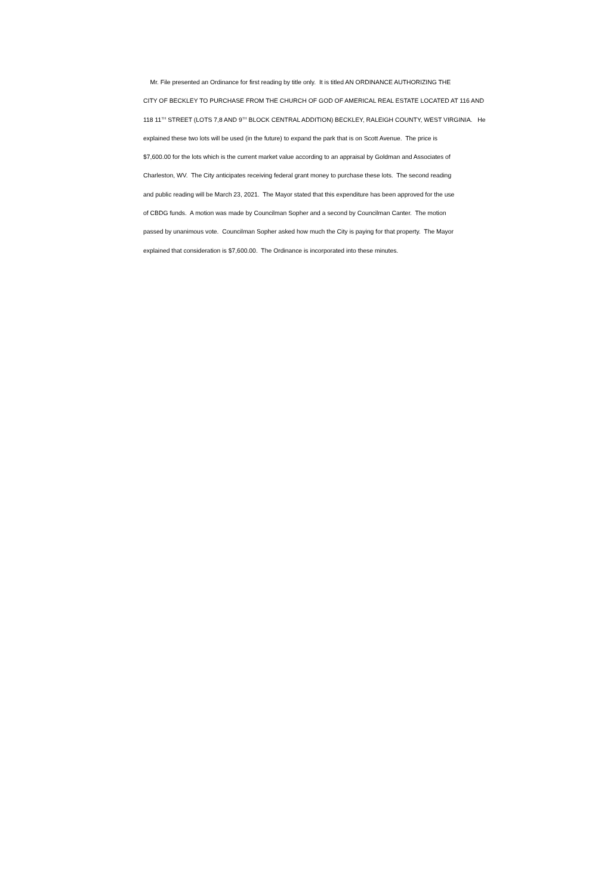Mr. File presented an Ordinance for first reading by title only. It is titled AN ORDINANCE AUTHORIZING THE
CITY OF BECKLEY TO PURCHASE FROM THE CHURCH OF GOD OF AMERICAL REAL ESTATE LOCATED AT 116 AND
118 11<sup>TH</sup> STREET (LOTS 7,8 AND 9<sup>TH</sup> BLOCK CENTRAL ADDITION) BECKLEY, RALEIGH COUNTY, WEST VIRGINIA. He
explained these two lots will be used (in the future) to expand the park that is on Scott Avenue. The price is
$7,600.00 for the lots which is the current market value according to an appraisal by Goldman and Associates of
Charleston, WV. The City anticipates receiving federal grant money to purchase these lots. The second reading
and public reading will be March 23, 2021. The Mayor stated that this expenditure has been approved for the use
of CBDG funds. A motion was made by Councilman Sopher and a second by Councilman Canter. The motion
passed by unanimous vote. Councilman Sopher asked how much the City is paying for that property. The Mayor
explained that consideration is $7,600.00. The Ordinance is incorporated into these minutes.